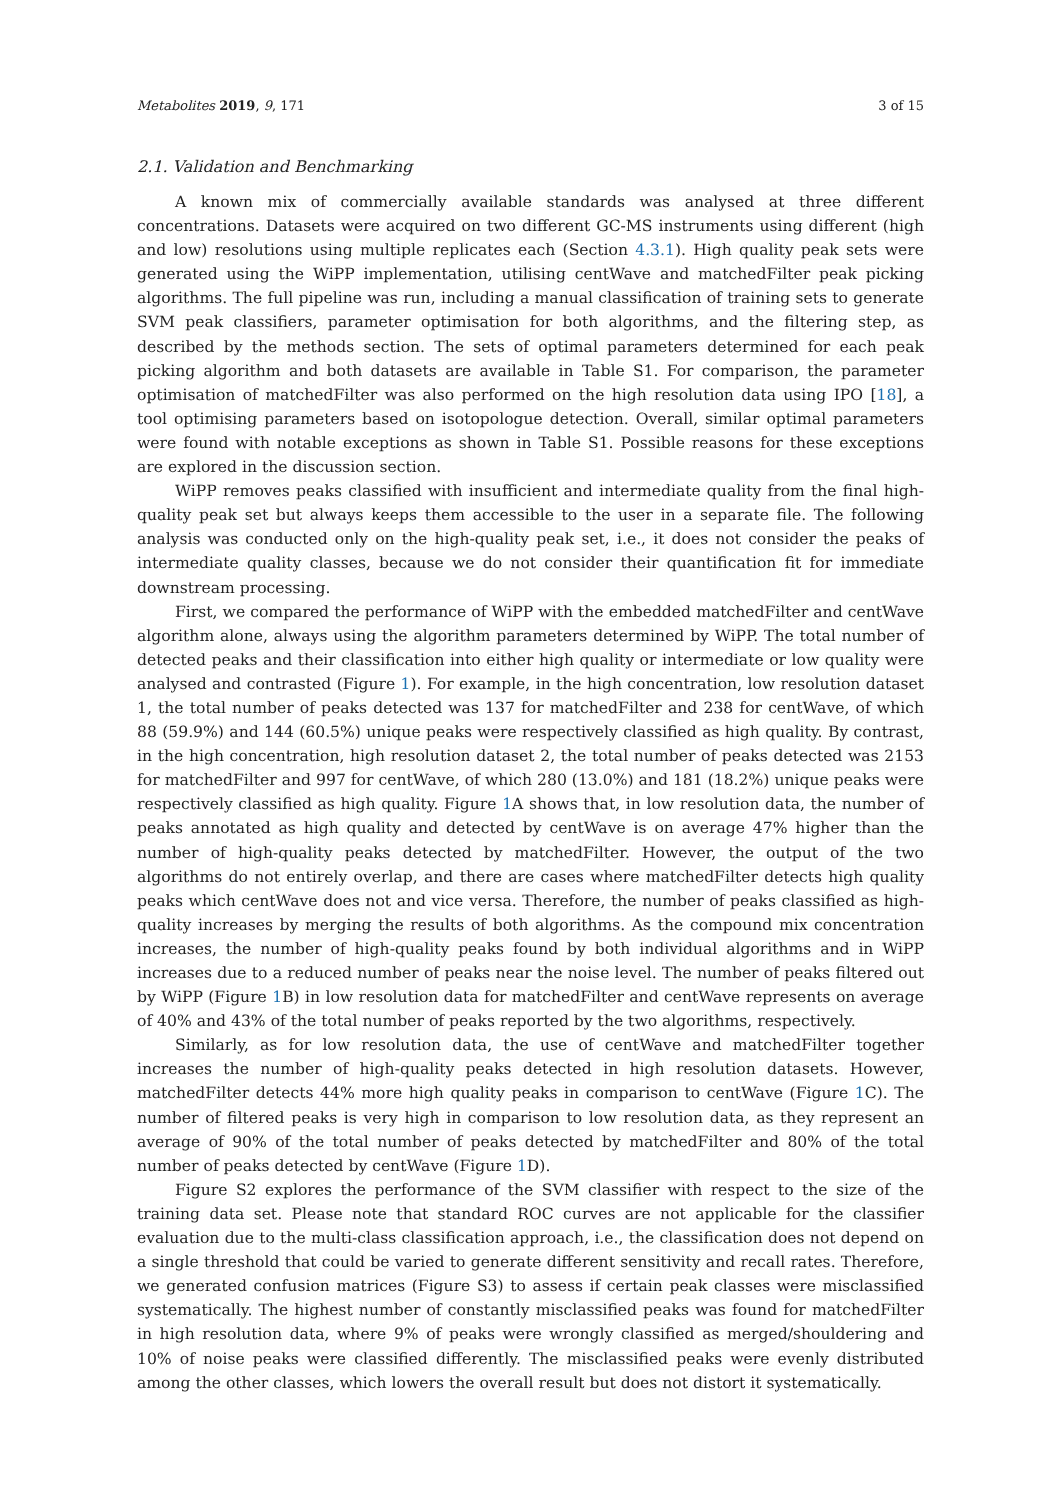Metabolites 2019, 9, 171 3 of 15
2.1. Validation and Benchmarking
A known mix of commercially available standards was analysed at three different concentrations. Datasets were acquired on two different GC-MS instruments using different (high and low) resolutions using multiple replicates each (Section 4.3.1). High quality peak sets were generated using the WiPP implementation, utilising centWave and matchedFilter peak picking algorithms. The full pipeline was run, including a manual classification of training sets to generate SVM peak classifiers, parameter optimisation for both algorithms, and the filtering step, as described by the methods section. The sets of optimal parameters determined for each peak picking algorithm and both datasets are available in Table S1. For comparison, the parameter optimisation of matchedFilter was also performed on the high resolution data using IPO [18], a tool optimising parameters based on isotopologue detection. Overall, similar optimal parameters were found with notable exceptions as shown in Table S1. Possible reasons for these exceptions are explored in the discussion section.
WiPP removes peaks classified with insufficient and intermediate quality from the final high-quality peak set but always keeps them accessible to the user in a separate file. The following analysis was conducted only on the high-quality peak set, i.e., it does not consider the peaks of intermediate quality classes, because we do not consider their quantification fit for immediate downstream processing.
First, we compared the performance of WiPP with the embedded matchedFilter and centWave algorithm alone, always using the algorithm parameters determined by WiPP. The total number of detected peaks and their classification into either high quality or intermediate or low quality were analysed and contrasted (Figure 1). For example, in the high concentration, low resolution dataset 1, the total number of peaks detected was 137 for matchedFilter and 238 for centWave, of which 88 (59.9%) and 144 (60.5%) unique peaks were respectively classified as high quality. By contrast, in the high concentration, high resolution dataset 2, the total number of peaks detected was 2153 for matchedFilter and 997 for centWave, of which 280 (13.0%) and 181 (18.2%) unique peaks were respectively classified as high quality. Figure 1 A shows that, in low resolution data, the number of peaks annotated as high quality and detected by centWave is on average 47% higher than the number of high-quality peaks detected by matchedFilter. However, the output of the two algorithms do not entirely overlap, and there are cases where matchedFilter detects high quality peaks which centWave does not and vice versa. Therefore, the number of peaks classified as high-quality increases by merging the results of both algorithms. As the compound mix concentration increases, the number of high-quality peaks found by both individual algorithms and in WiPP increases due to a reduced number of peaks near the noise level. The number of peaks filtered out by WiPP (Figure 1 B) in low resolution data for matchedFilter and centWave represents on average of 40% and 43% of the total number of peaks reported by the two algorithms, respectively.
Similarly, as for low resolution data, the use of centWave and matchedFilter together increases the number of high-quality peaks detected in high resolution datasets. However, matchedFilter detects 44% more high quality peaks in comparison to centWave (Figure 1 C). The number of filtered peaks is very high in comparison to low resolution data, as they represent an average of 90% of the total number of peaks detected by matchedFilter and 80% of the total number of peaks detected by centWave (Figure 1 D).
Figure S2 explores the performance of the SVM classifier with respect to the size of the training data set. Please note that standard ROC curves are not applicable for the classifier evaluation due to the multi-class classification approach, i.e., the classification does not depend on a single threshold that could be varied to generate different sensitivity and recall rates. Therefore, we generated confusion matrices (Figure S3) to assess if certain peak classes were misclassified systematically. The highest number of constantly misclassified peaks was found for matchedFilter in high resolution data, where 9% of peaks were wrongly classified as merged/shouldering and 10% of noise peaks were classified differently. The misclassified peaks were evenly distributed among the other classes, which lowers the overall result but does not distort it systematically.